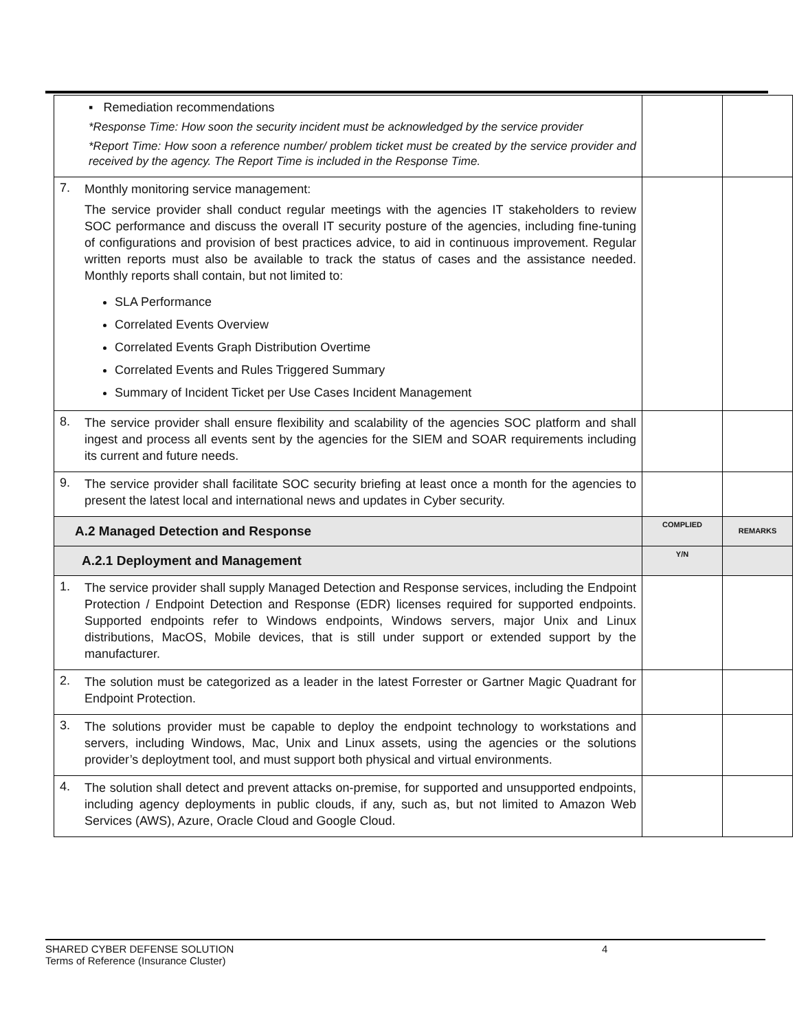| ▪ Remediation recommendations *Response Time: How soon the security incident must be acknowledged by the service provider *Report Time: How soon a reference number/ problem ticket must be created by the service provider and received by the agency. The Report Time is included in the Response Time. | | |
| 7. Monthly monitoring service management: The service provider shall conduct regular meetings with the agencies IT stakeholders to review SOC performance and discuss the overall IT security posture of the agencies, including fine-tuning of configurations and provision of best practices advice, to aid in continuous improvement. Regular written reports must also be available to track the status of cases and the assistance needed. Monthly reports shall contain, but not limited to: SLA Performance Correlated Events Overview Correlated Events Graph Distribution Overtime Correlated Events and Rules Triggered Summary Summary of Incident Ticket per Use Cases Incident Management | | |
| 8. The service provider shall ensure flexibility and scalability of the agencies SOC platform and shall ingest and process all events sent by the agencies for the SIEM and SOAR requirements including its current and future needs. | | |
| 9. The service provider shall facilitate SOC security briefing at least once a month for the agencies to present the latest local and international news and updates in Cyber security. | | |
| A.2 Managed Detection and Response | COMPLIED | REMARKS |
| A.2.1 Deployment and Management | Y/N | |
| 1. The service provider shall supply Managed Detection and Response services, including the Endpoint Protection / Endpoint Detection and Response (EDR) licenses required for supported endpoints. Supported endpoints refer to Windows endpoints, Windows servers, major Unix and Linux distributions, MacOS, Mobile devices, that is still under support or extended support by the manufacturer. | | |
| 2. The solution must be categorized as a leader in the latest Forrester or Gartner Magic Quadrant for Endpoint Protection. | | |
| 3. The solutions provider must be capable to deploy the endpoint technology to workstations and servers, including Windows, Mac, Unix and Linux assets, using the agencies or the solutions provider’s deploytment tool, and must support both physical and virtual environments. | | |
| 4. The solution shall detect and prevent attacks on-premise, for supported and unsupported endpoints, including agency deployments in public clouds, if any, such as, but not limited to Amazon Web Services (AWS), Azure, Oracle Cloud and Google Cloud. | | |
SHARED CYBER DEFENSE SOLUTION 4
Terms of Reference (Insurance Cluster)